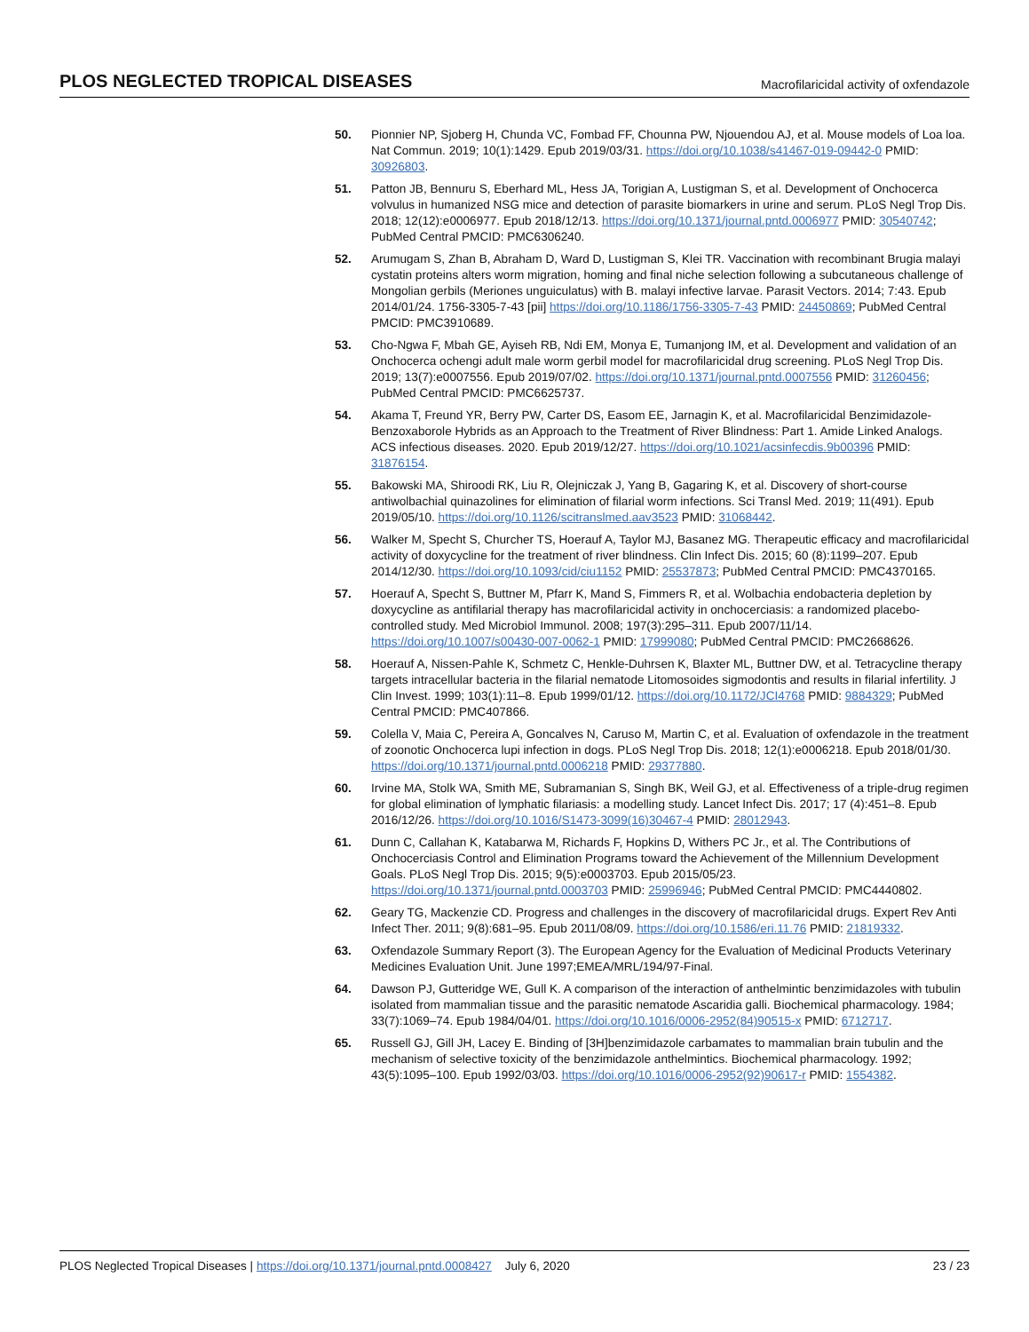PLOS NEGLECTED TROPICAL DISEASES Macrofilaricidal activity of oxfendazole
50. Pionnier NP, Sjoberg H, Chunda VC, Fombad FF, Chounna PW, Njouendou AJ, et al. Mouse models of Loa loa. Nat Commun. 2019; 10(1):1429. Epub 2019/03/31. https://doi.org/10.1038/s41467-019-09442-0 PMID: 30926803.
51. Patton JB, Bennuru S, Eberhard ML, Hess JA, Torigian A, Lustigman S, et al. Development of Onchocerca volvulus in humanized NSG mice and detection of parasite biomarkers in urine and serum. PLoS Negl Trop Dis. 2018; 12(12):e0006977. Epub 2018/12/13. https://doi.org/10.1371/journal.pntd.0006977 PMID: 30540742; PubMed Central PMCID: PMC6306240.
52. Arumugam S, Zhan B, Abraham D, Ward D, Lustigman S, Klei TR. Vaccination with recombinant Brugia malayi cystatin proteins alters worm migration, homing and final niche selection following a subcutaneous challenge of Mongolian gerbils (Meriones unguiculatus) with B. malayi infective larvae. Parasit Vectors. 2014; 7:43. Epub 2014/01/24. 1756-3305-7-43 [pii] https://doi.org/10.1186/1756-3305-7-43 PMID: 24450869; PubMed Central PMCID: PMC3910689.
53. Cho-Ngwa F, Mbah GE, Ayiseh RB, Ndi EM, Monya E, Tumanjong IM, et al. Development and validation of an Onchocerca ochengi adult male worm gerbil model for macrofilaricidal drug screening. PLoS Negl Trop Dis. 2019; 13(7):e0007556. Epub 2019/07/02. https://doi.org/10.1371/journal.pntd.0007556 PMID: 31260456; PubMed Central PMCID: PMC6625737.
54. Akama T, Freund YR, Berry PW, Carter DS, Easom EE, Jarnagin K, et al. Macrofilaricidal Benzimidazole-Benzoxaborole Hybrids as an Approach to the Treatment of River Blindness: Part 1. Amide Linked Analogs. ACS infectious diseases. 2020. Epub 2019/12/27. https://doi.org/10.1021/acsinfecdis.9b00396 PMID: 31876154.
55. Bakowski MA, Shiroodi RK, Liu R, Olejniczak J, Yang B, Gagaring K, et al. Discovery of short-course antiwolbachial quinazolines for elimination of filarial worm infections. Sci Transl Med. 2019; 11(491). Epub 2019/05/10. https://doi.org/10.1126/scitranslmed.aav3523 PMID: 31068442.
56. Walker M, Specht S, Churcher TS, Hoerauf A, Taylor MJ, Basanez MG. Therapeutic efficacy and macrofilaricidal activity of doxycycline for the treatment of river blindness. Clin Infect Dis. 2015; 60 (8):1199–207. Epub 2014/12/30. https://doi.org/10.1093/cid/ciu1152 PMID: 25537873; PubMed Central PMCID: PMC4370165.
57. Hoerauf A, Specht S, Buttner M, Pfarr K, Mand S, Fimmers R, et al. Wolbachia endobacteria depletion by doxycycline as antifilarial therapy has macrofilaricidal activity in onchocerciasis: a randomized placebo-controlled study. Med Microbiol Immunol. 2008; 197(3):295–311. Epub 2007/11/14. https://doi.org/10.1007/s00430-007-0062-1 PMID: 17999080; PubMed Central PMCID: PMC2668626.
58. Hoerauf A, Nissen-Pahle K, Schmetz C, Henkle-Duhrsen K, Blaxter ML, Buttner DW, et al. Tetracycline therapy targets intracellular bacteria in the filarial nematode Litomosoides sigmodontis and results in filarial infertility. J Clin Invest. 1999; 103(1):11–8. Epub 1999/01/12. https://doi.org/10.1172/JCI4768 PMID: 9884329; PubMed Central PMCID: PMC407866.
59. Colella V, Maia C, Pereira A, Goncalves N, Caruso M, Martin C, et al. Evaluation of oxfendazole in the treatment of zoonotic Onchocerca lupi infection in dogs. PLoS Negl Trop Dis. 2018; 12(1):e0006218. Epub 2018/01/30. https://doi.org/10.1371/journal.pntd.0006218 PMID: 29377880.
60. Irvine MA, Stolk WA, Smith ME, Subramanian S, Singh BK, Weil GJ, et al. Effectiveness of a triple-drug regimen for global elimination of lymphatic filariasis: a modelling study. Lancet Infect Dis. 2017; 17 (4):451–8. Epub 2016/12/26. https://doi.org/10.1016/S1473-3099(16)30467-4 PMID: 28012943.
61. Dunn C, Callahan K, Katabarwa M, Richards F, Hopkins D, Withers PC Jr., et al. The Contributions of Onchocerciasis Control and Elimination Programs toward the Achievement of the Millennium Development Goals. PLoS Negl Trop Dis. 2015; 9(5):e0003703. Epub 2015/05/23. https://doi.org/10.1371/journal.pntd.0003703 PMID: 25996946; PubMed Central PMCID: PMC4440802.
62. Geary TG, Mackenzie CD. Progress and challenges in the discovery of macrofilaricidal drugs. Expert Rev Anti Infect Ther. 2011; 9(8):681–95. Epub 2011/08/09. https://doi.org/10.1586/eri.11.76 PMID: 21819332.
63. Oxfendazole Summary Report (3). The European Agency for the Evaluation of Medicinal Products Veterinary Medicines Evaluation Unit. June 1997;EMEA/MRL/194/97-Final.
64. Dawson PJ, Gutteridge WE, Gull K. A comparison of the interaction of anthelmintic benzimidazoles with tubulin isolated from mammalian tissue and the parasitic nematode Ascaridia galli. Biochemical pharmacology. 1984; 33(7):1069–74. Epub 1984/04/01. https://doi.org/10.1016/0006-2952(84)90515-x PMID: 6712717.
65. Russell GJ, Gill JH, Lacey E. Binding of [3H]benzimidazole carbamates to mammalian brain tubulin and the mechanism of selective toxicity of the benzimidazole anthelmintics. Biochemical pharmacology. 1992; 43(5):1095–100. Epub 1992/03/03. https://doi.org/10.1016/0006-2952(92)90617-r PMID: 1554382.
PLOS Neglected Tropical Diseases | https://doi.org/10.1371/journal.pntd.0008427 July 6, 2020 23 / 23